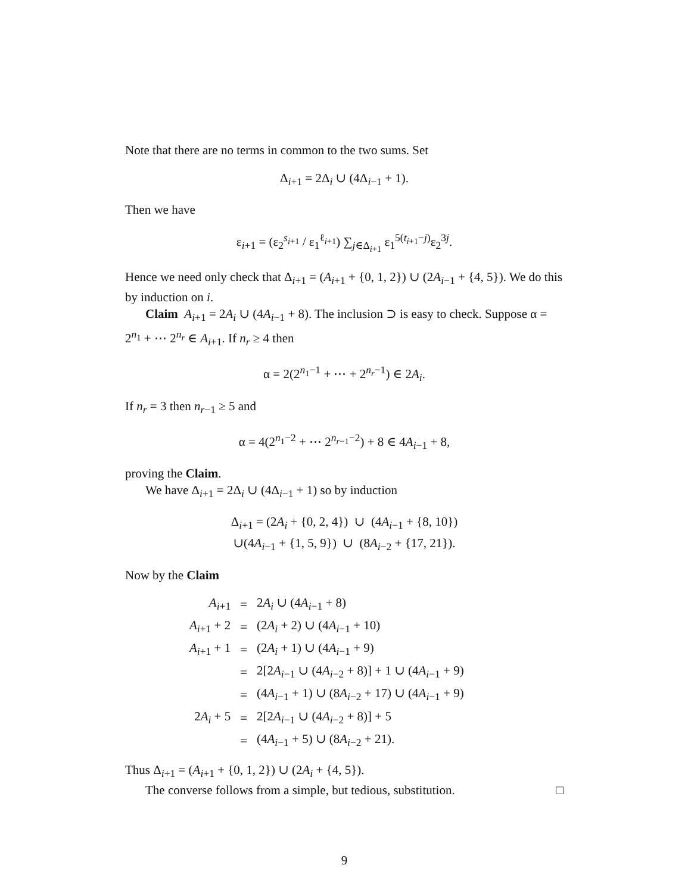Note that there are no terms in common to the two sums. Set
Δ<sub>i+1</sub> = 2Δ<sub>i</sub> ∪ (4Δ<sub>i−1</sub> + 1).
Then we have
ε<sub>i+1</sub> = (ε<sub>2</sub><sup>s<sub>i+1</sub></sup> / ε<sub>1</sub><sup>ℓ<sub>i+1</sub></sup>) ∑<sub>j∈Δ<sub>i+1</sub></sub> ε<sub>1</sub><sup>5(t<sub>i+1</sub>−j)</sup>ε<sub>2</sub><sup>3j</sup>.
Hence we need only check that Δ<sub>i+1</sub> = (A<sub>i+1</sub> + {0, 1, 2}) ∪ (2A<sub>i−1</sub> + {4, 5}). We do this by induction on i.
Claim A<sub>i+1</sub> = 2A<sub>i</sub> ∪ (4A<sub>i−1</sub> + 8). The inclusion ⊃ is easy to check. Suppose α = 2<sup>n<sub>1</sub></sup> + ⋯ 2<sup>n<sub>r</sub></sup> ∈ A<sub>i+1</sub>. If n<sub>r</sub> ≥ 4 then
α = 2(2<sup>n<sub>1</sub>−1</sup> + ⋯ + 2<sup>n<sub>r</sub>−1</sup>) ∈ 2A<sub>i</sub>.
If n<sub>r</sub> = 3 then n<sub>r−1</sub> ≥ 5 and
α = 4(2<sup>n<sub>1</sub>−2</sup> + ⋯ 2<sup>n<sub>r−1</sub>−2</sup>) + 8 ∈ 4A<sub>i−1</sub> + 8,
proving the Claim.
We have Δ<sub>i+1</sub> = 2Δ<sub>i</sub> ∪ (4Δ<sub>i−1</sub> + 1) so by induction
Δ<sub>i+1</sub> = (2A<sub>i</sub> + {0, 2, 4}) ∪ (4A<sub>i−1</sub> + {8, 10})
∪(4A<sub>i−1</sub> + {1, 5, 9}) ∪ (8A<sub>i−2</sub> + {17, 21}).
Now by the Claim
| A<sub>i+1</sub> | = | 2 A<sub>i</sub> ∪ (4 A<sub>i−1</sub> + 8) |
| A<sub>i+1</sub> + 2 | = | (2 A<sub>i</sub> + 2) ∪ (4 A<sub>i−1</sub> + 10) |
| A<sub>i+1</sub> + 1 | = | (2 A<sub>i</sub> + 1) ∪ (4 A<sub>i−1</sub> + 9) |
| | = | 2[2 A<sub>i−1</sub> ∪ (4 A<sub>i−2</sub> + 8)] + 1 ∪ (4 A<sub>i−1</sub> + 9) |
| | = | (4 A<sub>i−1</sub> + 1) ∪ (8 A<sub>i−2</sub> + 17) ∪ (4 A<sub>i−1</sub> + 9) |
| 2 A<sub>i</sub> + 5 | = | 2[2 A<sub>i−1</sub> ∪ (4 A<sub>i−2</sub> + 8)] + 5 |
| | = | (4 A<sub>i−1</sub> + 5) ∪ (8 A<sub>i−2</sub> + 21). |
Thus Δ<sub>i+1</sub> = (A<sub>i+1</sub> + {0, 1, 2}) ∪ (2A<sub>i</sub> + {4, 5}).
The converse follows from a simple, but tedious, substitution. □
9